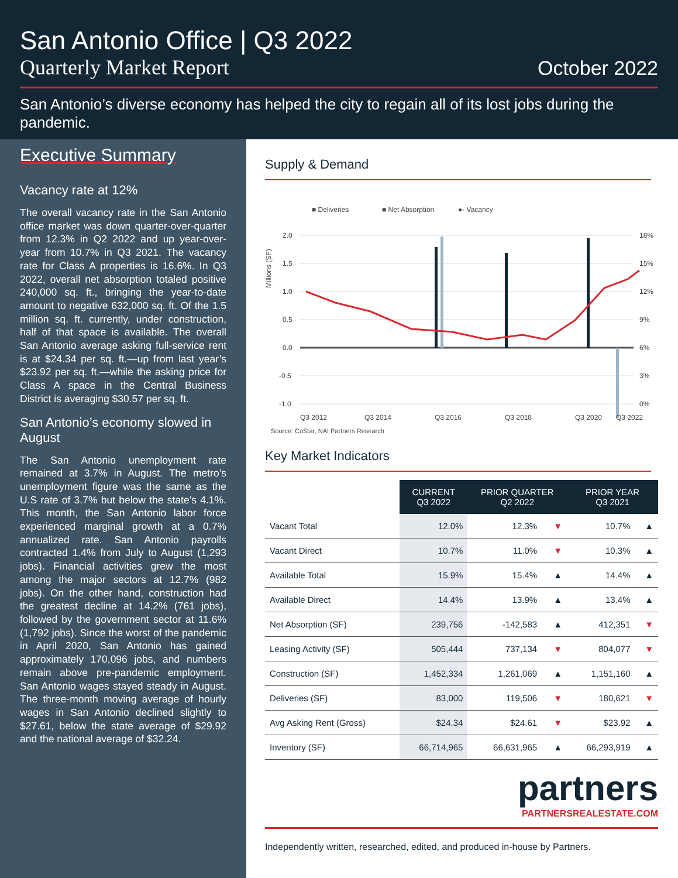San Antonio Office | Q3 2022
Quarterly Market Report October 2022
San Antonio’s diverse economy has helped the city to regain all of its lost jobs during the pandemic.
Executive Summary
Vacancy rate at 12%
The overall vacancy rate in the San Antonio office market was down quarter-over-quarter from 12.3% in Q2 2022 and up year-over-year from 10.7% in Q3 2021. The vacancy rate for Class A properties is 16.6%. In Q3 2022, overall net absorption totaled positive 240,000 sq. ft., bringing the year-to-date amount to negative 632,000 sq. ft. Of the 1.5 million sq. ft. currently, under construction, half of that space is available. The overall San Antonio average asking full-service rent is at $24.34 per sq. ft.—up from last year’s $23.92 per sq. ft.—while the asking price for Class A space in the Central Business District is averaging $30.57 per sq. ft.
San Antonio’s economy slowed in August
The San Antonio unemployment rate remained at 3.7% in August. The metro’s unemployment figure was the same as the U.S rate of 3.7% but below the state’s 4.1%. This month, the San Antonio labor force experienced marginal growth at a 0.7% annualized rate. San Antonio payrolls contracted 1.4% from July to August (1,293 jobs). Financial activities grew the most among the major sectors at 12.7% (982 jobs). On the other hand, construction had the greatest decline at 14.2% (761 jobs), followed by the government sector at 11.6% (1,792 jobs). Since the worst of the pandemic in April 2020, San Antonio has gained approximately 170,096 jobs, and numbers remain above pre-pandemic employment. San Antonio wages stayed steady in August. The three-month moving average of hourly wages in San Antonio declined slightly to $27.61, below the state average of $29.92 and the national average of $32.24.
Supply & Demand
■ Deliveries
■ Net Absorption
●- Vacancy
Millions (SF)
2.0
1.5
1.0
0.5
0.0
-0.5
-1.0
18%
15%
12%
9%
6%
3%
0%
Q3 2012
Q3 2014
Q3 2016
Q3 2018
Q3 2020
Q3 2022
Source: CoStar, NAI Partners Research
Key Market Indicators
| | CURRENT Q3 2022 | PRIOR QUARTER Q2 2022 | | PRIOR YEAR Q3 2021 | |
| --- | --- | --- | --- | --- | --- |
| Vacant Total | 12.0% | 12.3% | ▼ | 10.7% | ▲ |
| Vacant Direct | 10.7% | 11.0% | ▼ | 10.3% | ▲ |
| Available Total | 15.9% | 15.4% | ▲ | 14.4% | ▲ |
| Available Direct | 14.4% | 13.9% | ▲ | 13.4% | ▲ |
| Net Absorption (SF) | 239,756 | -142,583 | ▲ | 412,351 | ▼ |
| Leasing Activity (SF) | 505,444 | 737,134 | ▼ | 804,077 | ▼ |
| Construction (SF) | 1,452,334 | 1,261,069 | ▲ | 1,151,160 | ▲ |
| Deliveries (SF) | 83,000 | 119,506 | ▼ | 180,621 | ▼ |
| Avg Asking Rent (Gross) | $24.34 | $24.61 | ▼ | $23.92 | ▲ |
| Inventory (SF) | 66,714,965 | 66,631,965 | ▲ | 66,293,919 | ▲ |
partners
PARTNERSREALESTATE.COM
Independently written, researched, edited, and produced in-house by Partners.